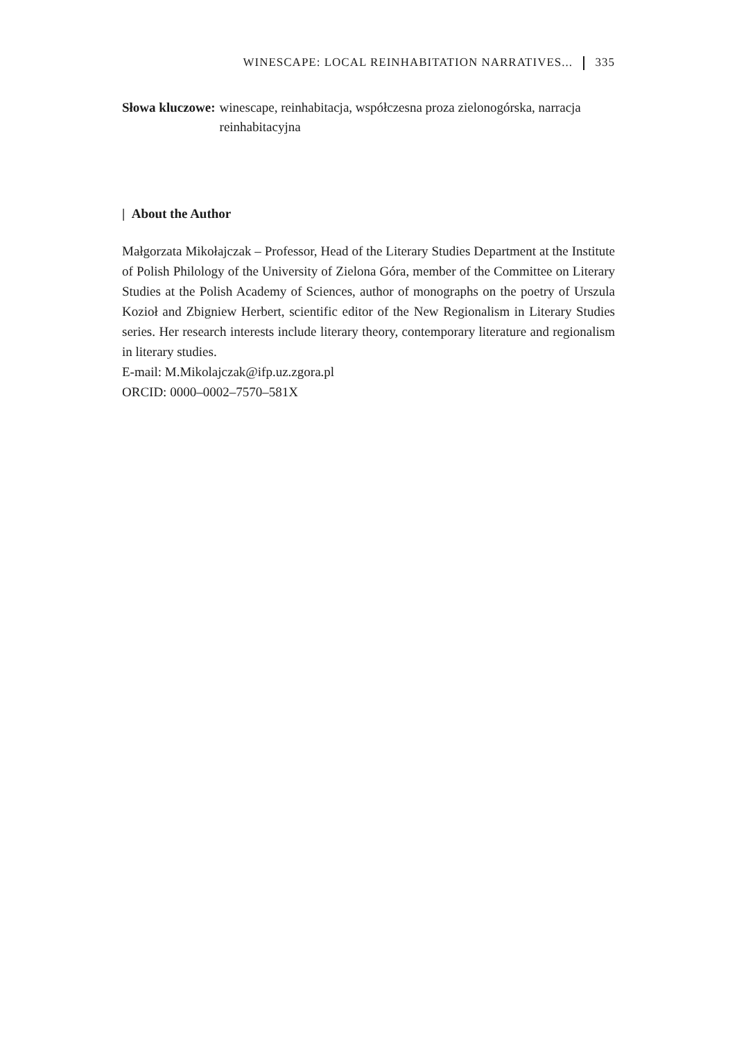WINESCAPE: LOCAL REINHABITATION NARRATIVES... 335
Słowa kluczowe: winescape, reinhabitacja, współczesna proza zielonogórska, narracja reinhabitacyjna
| About the Author
Małgorzata Mikołajczak – Professor, Head of the Literary Studies Department at the Institute of Polish Philology of the University of Zielona Góra, member of the Committee on Literary Studies at the Polish Academy of Sciences, author of monographs on the poetry of Urszula Kozioł and Zbigniew Herbert, scientific editor of the New Regionalism in Literary Studies series. Her research interests include literary theory, contemporary literature and regionalism in literary studies.
E-mail: M.Mikolajczak@ifp.uz.zgora.pl
ORCID: 0000–0002–7570–581X